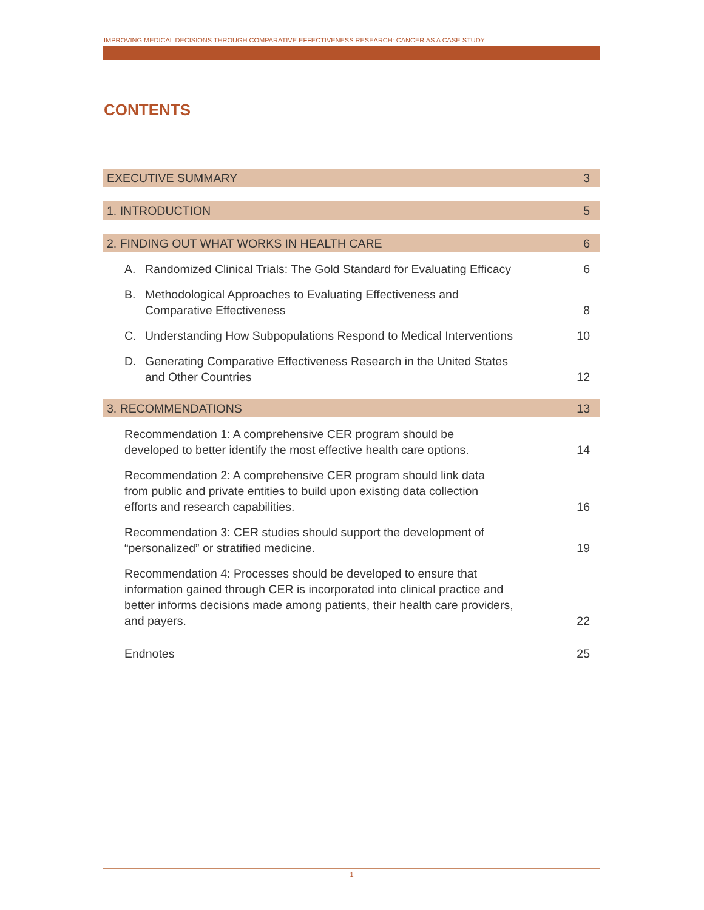IMPROVING MEDICAL DECISIONS THROUGH COMPARATIVE EFFECTIVENESS RESEARCH: CANCER AS A CASE STUDY
CONTENTS
EXECUTIVE SUMMARY 3
1. INTRODUCTION 5
2. FINDING OUT WHAT WORKS IN HEALTH CARE 6
A. Randomized Clinical Trials: The Gold Standard for Evaluating Efficacy
6
B. Methodological Approaches to Evaluating Effectiveness and Comparative Effectiveness
8
C. Understanding How Subpopulations Respond to Medical Interventions
10
D. Generating Comparative Effectiveness Research in the United States and Other Countries
12
3. RECOMMENDATIONS 13
Recommendation 1: A comprehensive CER program should be developed to better identify the most effective health care options.
14
Recommendation 2: A comprehensive CER program should link data from public and private entities to build upon existing data collection efforts and research capabilities.
16
Recommendation 3: CER studies should support the development of “personalized” or stratified medicine.
19
Recommendation 4: Processes should be developed to ensure that information gained through CER is incorporated into clinical practice and better informs decisions made among patients, their health care providers, and payers.
22
Endnotes
25
1